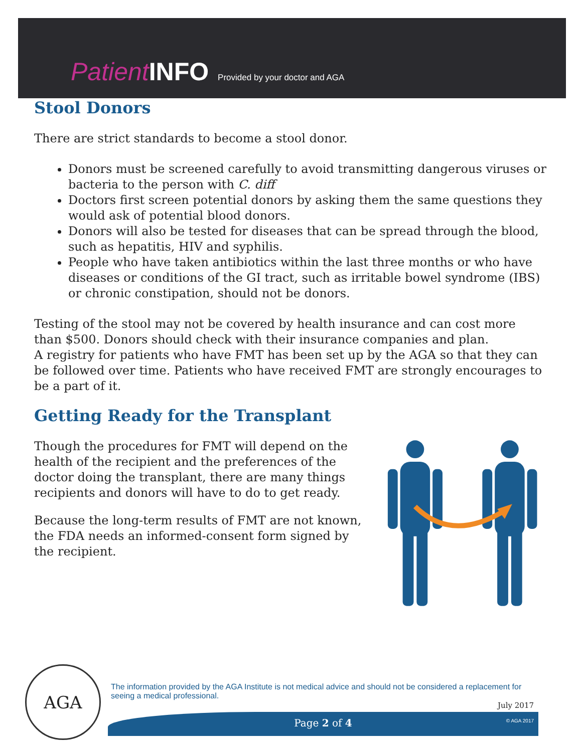Patient INFO Provided by your doctor and AGA
Stool Donors
There are strict standards to become a stool donor.
Donors must be screened carefully to avoid transmitting dangerous viruses or bacteria to the person with C. diff
Doctors first screen potential donors by asking them the same questions they would ask of potential blood donors.
Donors will also be tested for diseases that can be spread through the blood, such as hepatitis, HIV and syphilis.
People who have taken antibiotics within the last three months or who have diseases or conditions of the GI tract, such as irritable bowel syndrome (IBS) or chronic constipation, should not be donors.
Testing of the stool may not be covered by health insurance and can cost more than $500. Donors should check with their insurance companies and plan.
A registry for patients who have FMT has been set up by the AGA so that they can be followed over time. Patients who have received FMT are strongly encourages to be a part of it.
Getting Ready for the Transplant
Though the procedures for FMT will depend on the health of the recipient and the preferences of the doctor doing the transplant, there are many things recipients and donors will have to do to get ready.
Because the long-term results of FMT are not known, the FDA needs an informed-consent form signed by the recipient.
AGA
The information provided by the AGA Institute is not medical advice and should not be considered a replacement for seeing a medical professional.
July 2017
Page 2 of 4 © AGA 2017